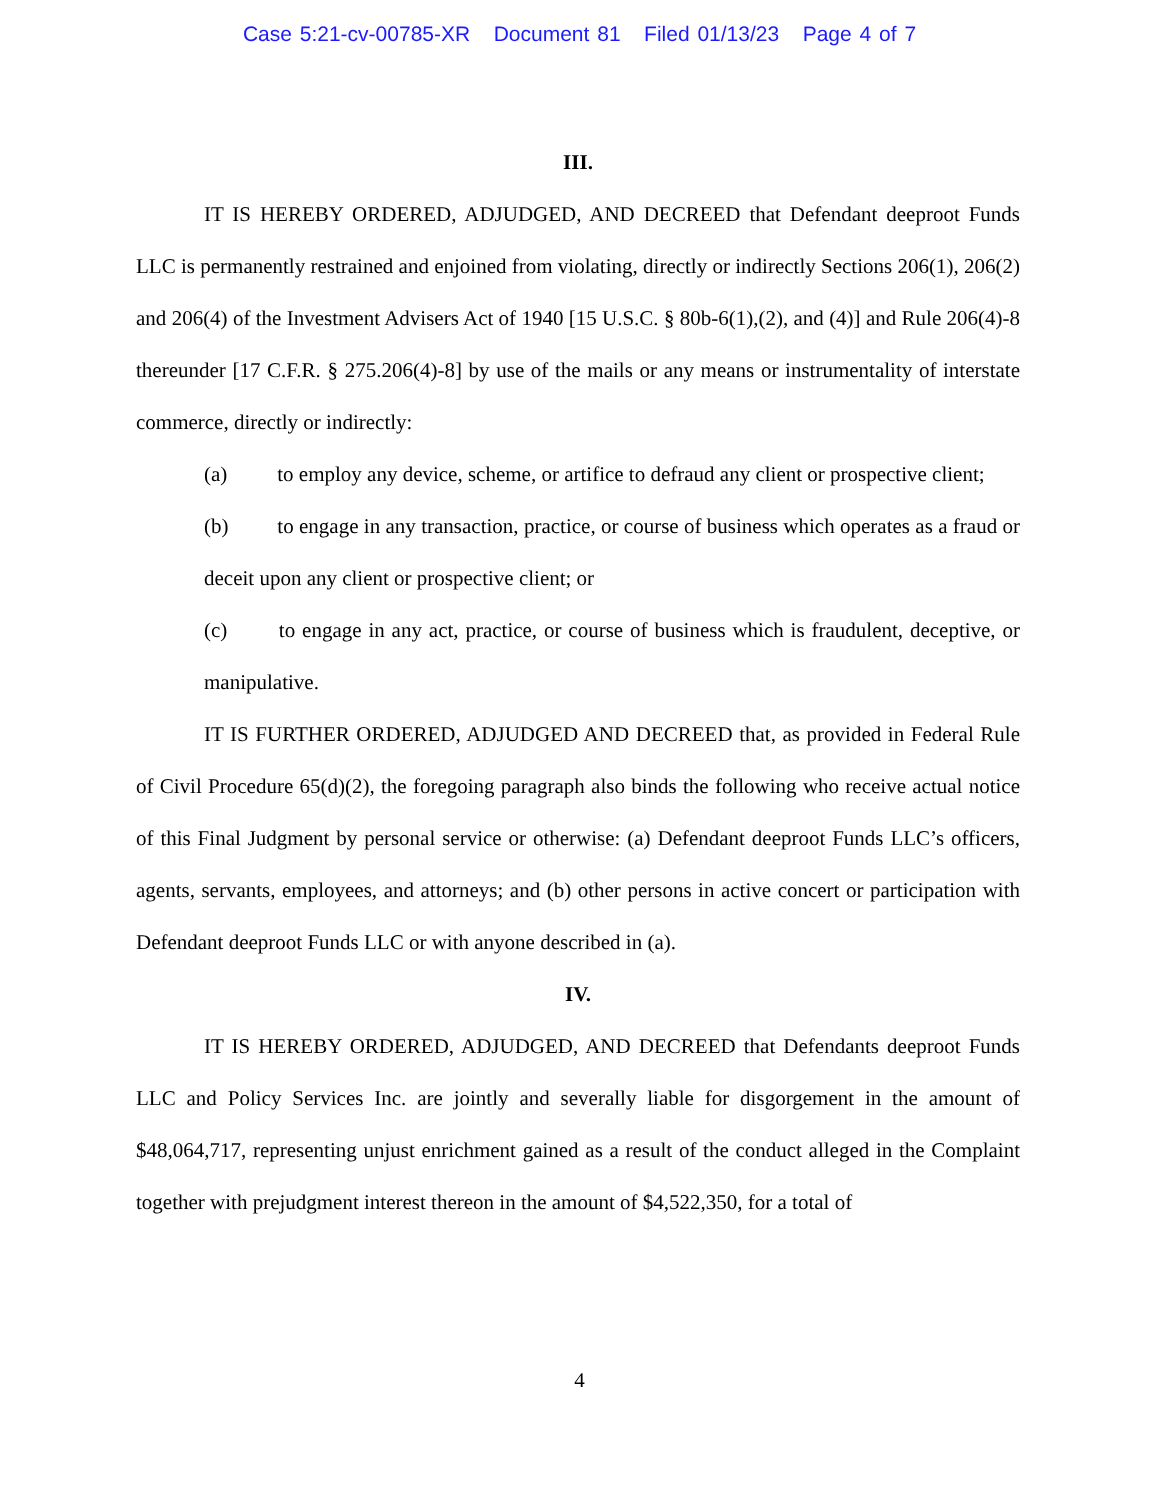Case 5:21-cv-00785-XR Document 81 Filed 01/13/23 Page 4 of 7
III.
IT IS HEREBY ORDERED, ADJUDGED, AND DECREED that Defendant deeproot Funds LLC is permanently restrained and enjoined from violating, directly or indirectly Sections 206(1), 206(2) and 206(4) of the Investment Advisers Act of 1940 [15 U.S.C. § 80b-6(1),(2), and (4)] and Rule 206(4)-8 thereunder [17 C.F.R. § 275.206(4)-8] by use of the mails or any means or instrumentality of interstate commerce, directly or indirectly:
(a) to employ any device, scheme, or artifice to defraud any client or prospective client;
(b) to engage in any transaction, practice, or course of business which operates as a fraud or deceit upon any client or prospective client; or
(c) to engage in any act, practice, or course of business which is fraudulent, deceptive, or manipulative.
IT IS FURTHER ORDERED, ADJUDGED AND DECREED that, as provided in Federal Rule of Civil Procedure 65(d)(2), the foregoing paragraph also binds the following who receive actual notice of this Final Judgment by personal service or otherwise: (a) Defendant deeproot Funds LLC’s officers, agents, servants, employees, and attorneys; and (b) other persons in active concert or participation with Defendant deeproot Funds LLC or with anyone described in (a).
IV.
IT IS HEREBY ORDERED, ADJUDGED, AND DECREED that Defendants deeproot Funds LLC and Policy Services Inc. are jointly and severally liable for disgorgement in the amount of $48,064,717, representing unjust enrichment gained as a result of the conduct alleged in the Complaint together with prejudgment interest thereon in the amount of $4,522,350, for a total of
4